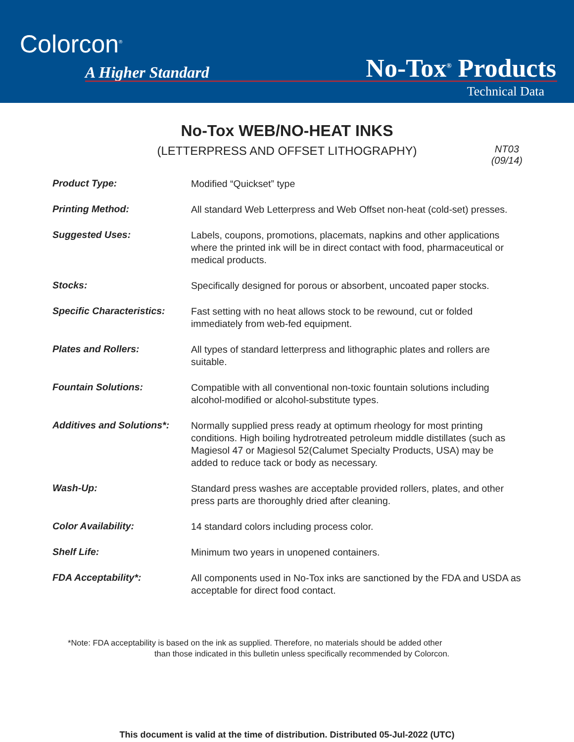Colorcon<sup>®</sup>
A Higher Standard No-Tox<sup>®</sup> Products
Technical Data
No-Tox WEB/NO-HEAT INKS
(LETTERPRESS AND OFFSET LITHOGRAPHY)
NT03
(09/14)
| Product Type: | Modified “Quickset” type |
| Printing Method: | All standard Web Letterpress and Web Offset non-heat (cold-set) presses. |
| Suggested Uses: | Labels, coupons, promotions, placemats, napkins and other applications where the printed ink will be in direct contact with food, pharmaceutical or medical products. |
| Stocks: | Specifically designed for porous or absorbent, uncoated paper stocks. |
| Specific Characteristics: | Fast setting with no heat allows stock to be rewound, cut or folded immediately from web-fed equipment. |
| Plates and Rollers: | All types of standard letterpress and lithographic plates and rollers are suitable. |
| Fountain Solutions: | Compatible with all conventional non-toxic fountain solutions including alcohol-modified or alcohol-substitute types. |
| Additives and Solutions*: | Normally supplied press ready at optimum rheology for most printing conditions. High boiling hydrotreated petroleum middle distillates (such as Magiesol 47 or Magiesol 52(Calumet Specialty Products, USA) may be added to reduce tack or body as necessary. |
| Wash-Up: | Standard press washes are acceptable provided rollers, plates, and other press parts are thoroughly dried after cleaning. |
| Color Availability: | 14 standard colors including process color. |
| Shelf Life: | Minimum two years in unopened containers. |
| FDA Acceptability*: | All components used in No-Tox inks are sanctioned by the FDA and USDA as acceptable for direct food contact. |
*Note: FDA acceptability is based on the ink as supplied. Therefore, no materials should be added other
than those indicated in this bulletin unless specifically recommended by Colorcon.
This document is valid at the time of distribution. Distributed 05-Jul-2022 (UTC)